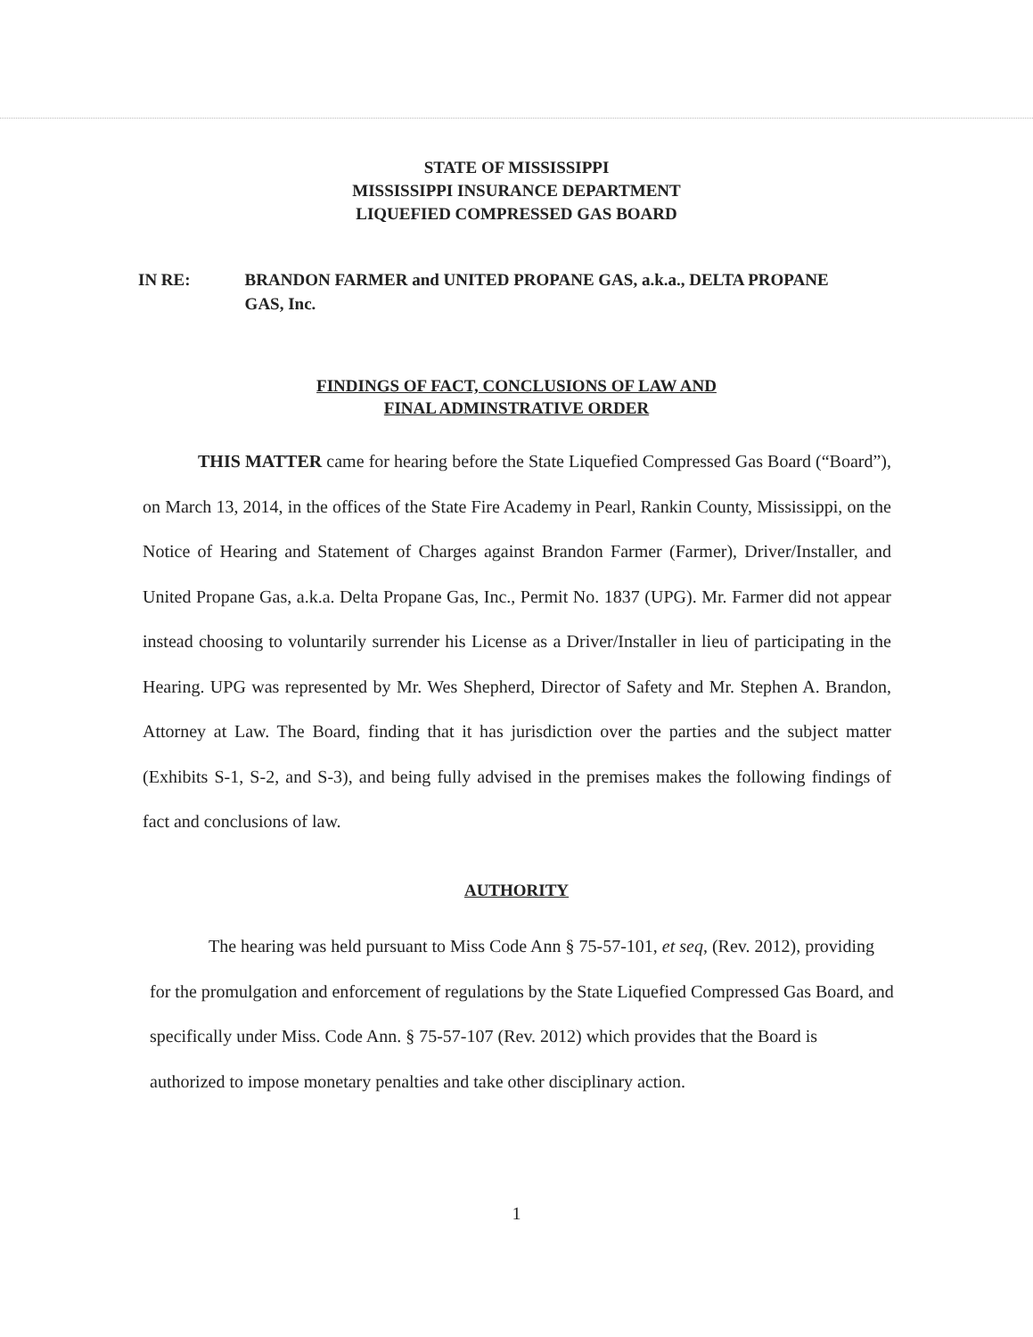STATE OF MISSISSIPPI
MISSISSIPPI INSURANCE DEPARTMENT
LIQUEFIED COMPRESSED GAS BOARD
IN RE: BRANDON FARMER and UNITED PROPANE GAS, a.k.a., DELTA PROPANE GAS, Inc.
FINDINGS OF FACT, CONCLUSIONS OF LAW AND
FINAL ADMINSTRATIVE ORDER
THIS MATTER came for hearing before the State Liquefied Compressed Gas Board (“Board”), on March 13, 2014, in the offices of the State Fire Academy in Pearl, Rankin County, Mississippi, on the Notice of Hearing and Statement of Charges against Brandon Farmer (Farmer), Driver/Installer, and United Propane Gas, a.k.a. Delta Propane Gas, Inc., Permit No. 1837 (UPG). Mr. Farmer did not appear instead choosing to voluntarily surrender his License as a Driver/Installer in lieu of participating in the Hearing. UPG was represented by Mr. Wes Shepherd, Director of Safety and Mr. Stephen A. Brandon, Attorney at Law. The Board, finding that it has jurisdiction over the parties and the subject matter (Exhibits S-1, S-2, and S-3), and being fully advised in the premises makes the following findings of fact and conclusions of law.
AUTHORITY
The hearing was held pursuant to Miss Code Ann § 75-57-101, et seq, (Rev. 2012), providing for the promulgation and enforcement of regulations by the State Liquefied Compressed Gas Board, and specifically under Miss. Code Ann. § 75-57-107 (Rev. 2012) which provides that the Board is authorized to impose monetary penalties and take other disciplinary action.
1